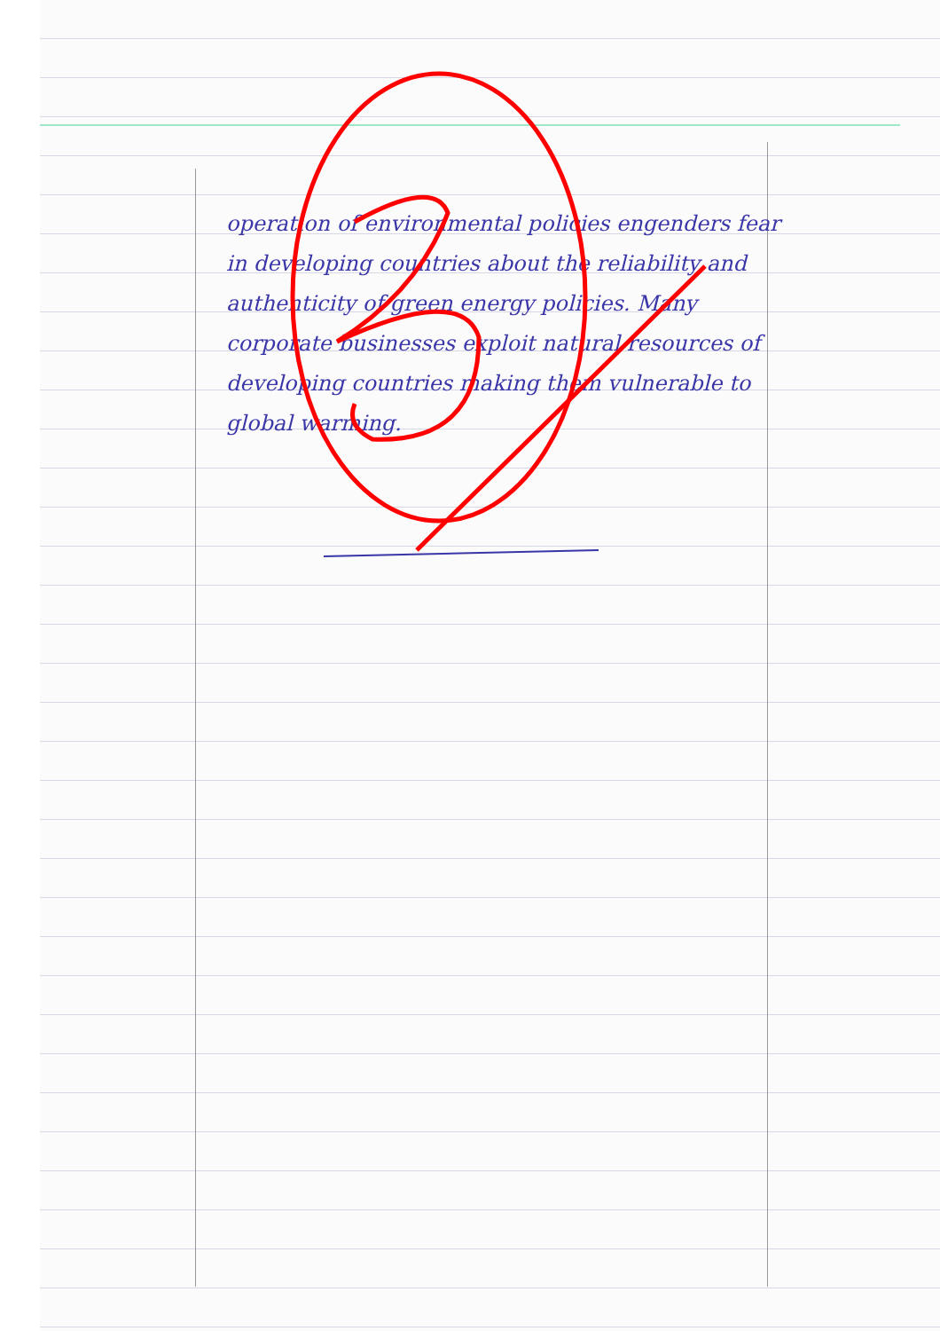operation of environmental policies engenders fear in developing countries about the reliability and authenticity of green energy policies. Many corporate businesses exploit natural resources of developing countries making them vulnerable to global warming.